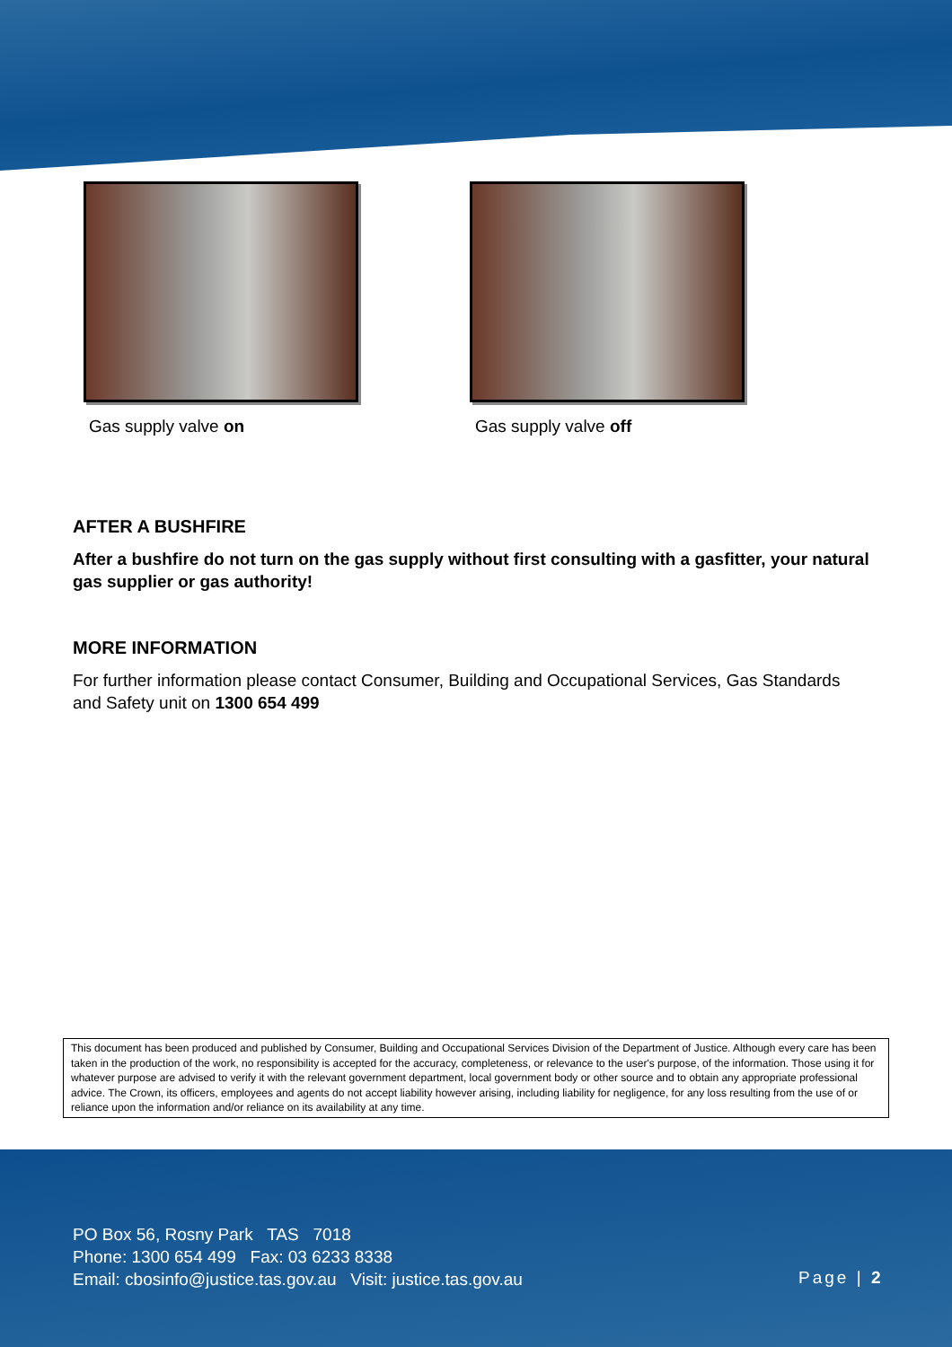Gas supply valve on Gas supply valve off
AFTER A BUSHFIRE
After a bushfire do not turn on the gas supply without first consulting with a gasfitter, your natural gas supplier or gas authority!
MORE INFORMATION
For further information please contact Consumer, Building and Occupational Services, Gas Standards and Safety unit on 1300 654 499
This document has been produced and published by Consumer, Building and Occupational Services Division of the Department of Justice. Although every care has been taken in the production of the work, no responsibility is accepted for the accuracy, completeness, or relevance to the user's purpose, of the information. Those using it for whatever purpose are advised to verify it with the relevant government department, local government body or other source and to obtain any appropriate professional advice. The Crown, its officers, employees and agents do not accept liability however arising, including liability for negligence, for any loss resulting from the use of or reliance upon the information and/or reliance on its availability at any time.
PO Box 56, Rosny Park TAS 7018
Phone: 1300 654 499 Fax: 03 6233 8338
Email: cbosinfo@justice.tas.gov.au Visit: justice.tas.gov.au
Page | 2